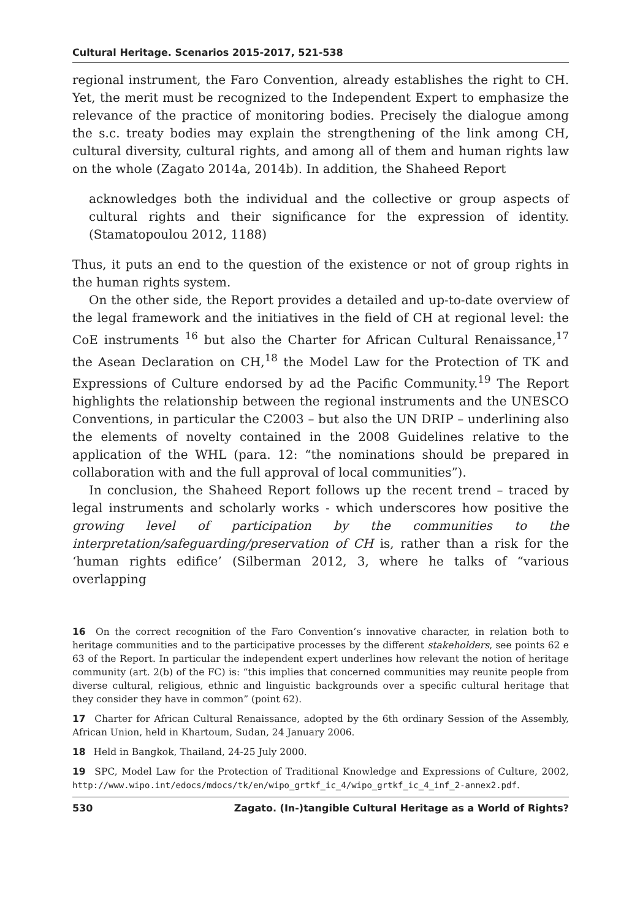Cultural Heritage. Scenarios 2015-2017, 521-538
regional instrument, the Faro Convention, already establishes the right to CH. Yet, the merit must be recognized to the Independent Expert to emphasize the relevance of the practice of monitoring bodies. Precisely the dialogue among the s.c. treaty bodies may explain the strengthening of the link among CH, cultural diversity, cultural rights, and among all of them and human rights law on the whole (Zagato 2014a, 2014b). In addition, the Shaheed Report
acknowledges both the individual and the collective or group aspects of cultural rights and their significance for the expression of identity. (Stamatopoulou 2012, 1188)
Thus, it puts an end to the question of the existence or not of group rights in the human rights system.
On the other side, the Report provides a detailed and up-to-date overview of the legal framework and the initiatives in the field of CH at regional level: the CoE instruments <sup>16</sup> but also the Charter for African Cultural Renaissance,<sup>17</sup> the Asean Declaration on CH,<sup>18</sup> the Model Law for the Protection of TK and Expressions of Culture endorsed by ad the Pacific Community.<sup>19</sup> The Report highlights the relationship between the regional instruments and the UNESCO Conventions, in particular the C2003 – but also the UN DRIP – underlining also the elements of novelty contained in the 2008 Guidelines relative to the application of the WHL (para. 12: “the nominations should be prepared in collaboration with and the full approval of local communities”).
In conclusion, the Shaheed Report follows up the recent trend – traced by legal instruments and scholarly works - which underscores how positive the growing level of participation by the communities to the interpretation/safeguarding/preservation of CH is, rather than a risk for the ‘human rights edifice’ (Silberman 2012, 3, where he talks of “various overlapping
16 On the correct recognition of the Faro Convention’s innovative character, in relation both to heritage communities and to the participative processes by the different stakeholders, see points 62 e 63 of the Report. In particular the independent expert underlines how relevant the notion of heritage community (art. 2(b) of the FC) is: “this implies that concerned communities may reunite people from diverse cultural, religious, ethnic and linguistic backgrounds over a specific cultural heritage that they consider they have in common” (point 62).
17 Charter for African Cultural Renaissance, adopted by the 6th ordinary Session of the Assembly, African Union, held in Khartoum, Sudan, 24 January 2006.
18 Held in Bangkok, Thailand, 24-25 July 2000.
19 SPC, Model Law for the Protection of Traditional Knowledge and Expressions of Culture, 2002, http://www.wipo.int/edocs/mdocs/tk/en/wipo_grtkf_ic_4/wipo_grtkf_ic_4_inf_2-annex2.pdf.
530 Zagato. (In-)tangible Cultural Heritage as a World of Rights?